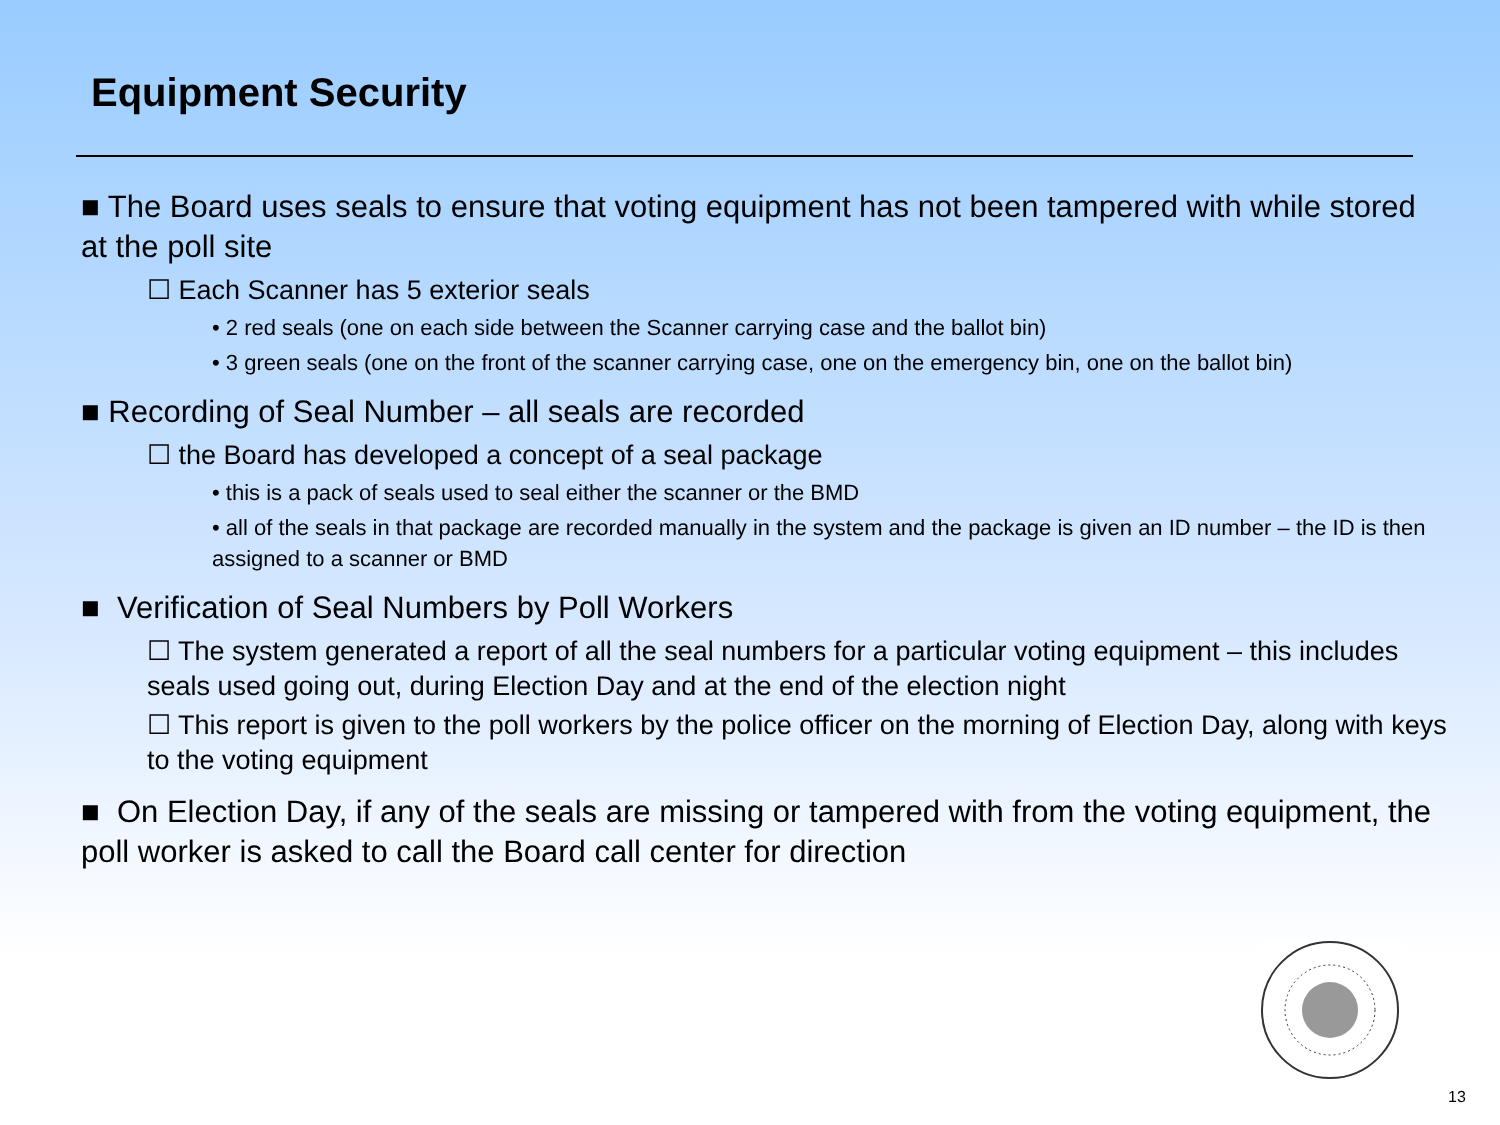Equipment Security
■ The Board uses seals to ensure that voting equipment has not been tampered with while stored at the poll site
☐ Each Scanner has 5 exterior seals
• 2 red seals (one on each side between the Scanner carrying case and the ballot bin)
• 3 green seals (one on the front of the scanner carrying case, one on the emergency bin, one on the ballot bin)
■ Recording of Seal Number – all seals are recorded
☐ the Board has developed a concept of a seal package
• this is a pack of seals used to seal either the scanner or the BMD
• all of the seals in that package are recorded manually in the system and the package is given an ID number – the ID is then assigned to a scanner or BMD
■ Verification of Seal Numbers by Poll Workers
☐ The system generated a report of all the seal numbers for a particular voting equipment – this includes seals used going out, during Election Day and at the end of the election night
☐ This report is given to the poll workers by the police officer on the morning of Election Day, along with keys to the voting equipment
■ On Election Day, if any of the seals are missing or tampered with from the voting equipment, the poll worker is asked to call the Board call center for direction
13